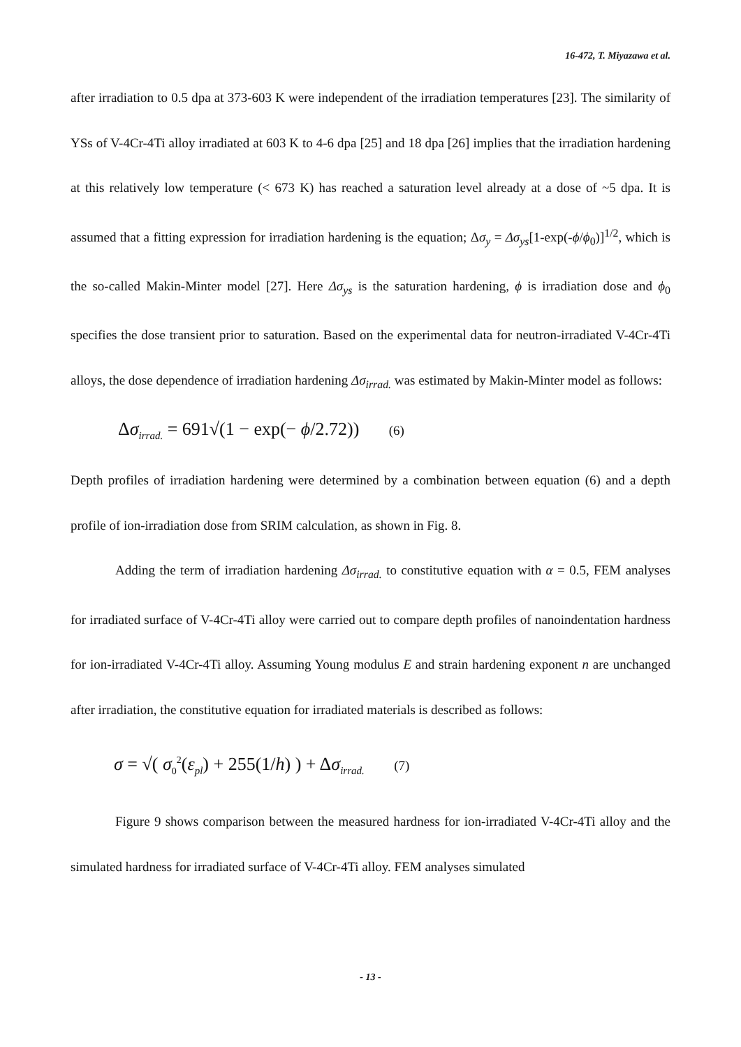16-472, T. Miyazawa et al.
after irradiation to 0.5 dpa at 373-603 K were independent of the irradiation temperatures [23]. The similarity of YSs of V-4Cr-4Ti alloy irradiated at 603 K to 4-6 dpa [25] and 18 dpa [26] implies that the irradiation hardening at this relatively low temperature (< 673 K) has reached a saturation level already at a dose of ~5 dpa. It is assumed that a fitting expression for irradiation hardening is the equation; Δσ<sub>y</sub> = Δσ<sub>ys</sub>[1-exp(-ϕ/ϕ<sub>0</sub>)]<sup>1/2</sup>, which is the so-called Makin-Minter model [27]. Here Δσ<sub>ys</sub> is the saturation hardening, ϕ is irradiation dose and ϕ<sub>0</sub> specifies the dose transient prior to saturation. Based on the experimental data for neutron-irradiated V-4Cr-4Ti alloys, the dose dependence of irradiation hardening Δσ<sub>irrad.</sub> was estimated by Makin-Minter model as follows:
Δσ<sub>irrad.</sub> = 691√(1 − exp(− ϕ/2.72)) (6)
Depth profiles of irradiation hardening were determined by a combination between equation (6) and a depth profile of ion-irradiation dose from SRIM calculation, as shown in Fig. 8.
Adding the term of irradiation hardening Δσ<sub>irrad.</sub> to constitutive equation with α = 0.5, FEM analyses for irradiated surface of V-4Cr-4Ti alloy were carried out to compare depth profiles of nanoindentation hardness for ion-irradiated V-4Cr-4Ti alloy. Assuming Young modulus E and strain hardening exponent n are unchanged after irradiation, the constitutive equation for irradiated materials is described as follows:
σ = √( σ<sub>0</sub><sup>2</sup>(ε<sub>pl</sub>) + 255(1/h) ) + Δσ<sub>irrad.</sub> (7)
Figure 9 shows comparison between the measured hardness for ion-irradiated V-4Cr-4Ti alloy and the simulated hardness for irradiated surface of V-4Cr-4Ti alloy. FEM analyses simulated
- 13 -